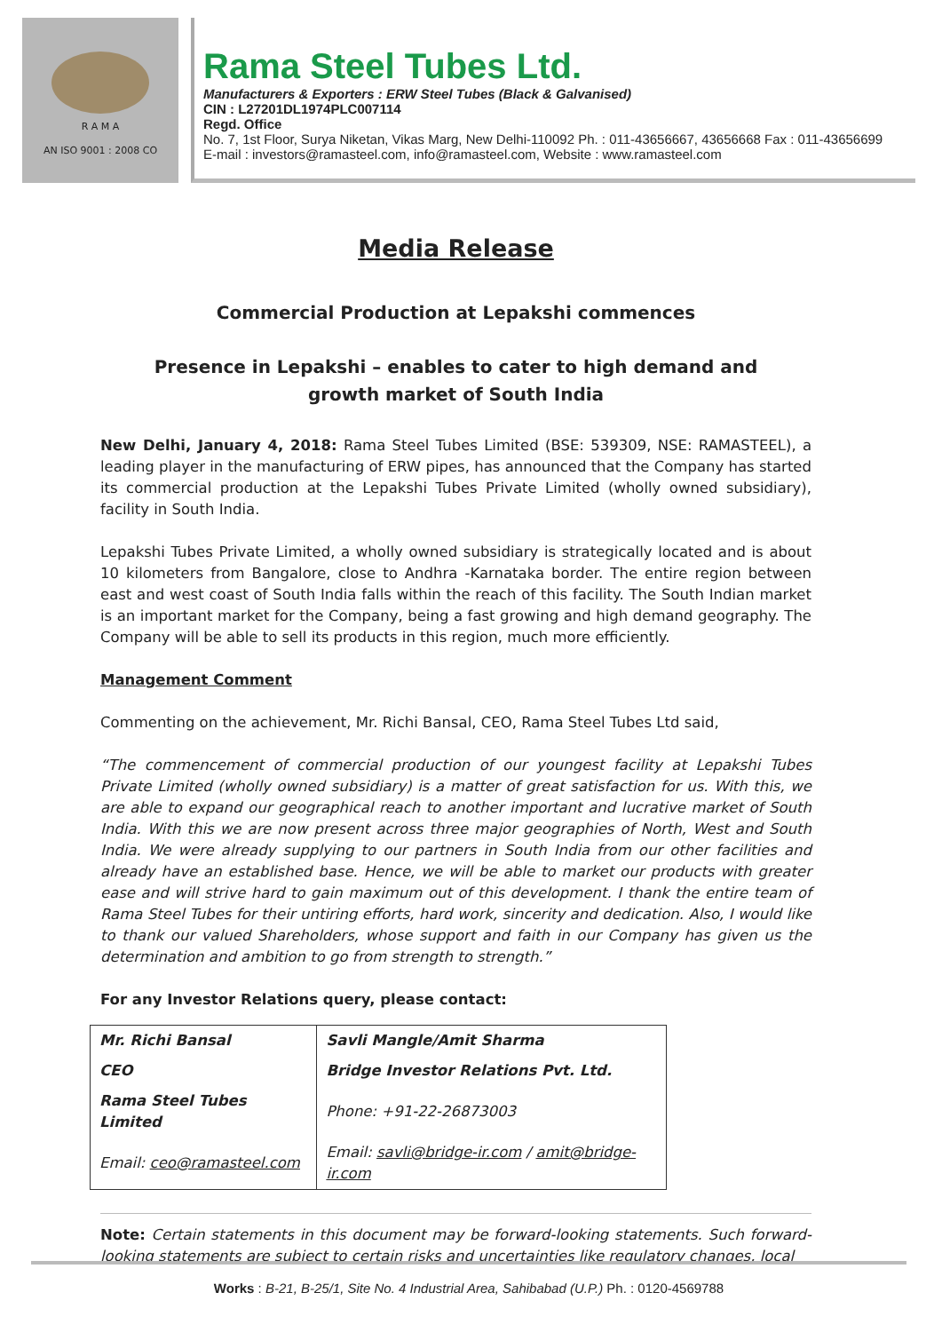R A M A
AN ISO 9001 : 2008 CO
Rama Steel Tubes Ltd.
Manufacturers & Exporters : ERW Steel Tubes (Black & Galvanised)
CIN : L27201DL1974PLC007114
Regd. Office
No. 7, 1st Floor, Surya Niketan, Vikas Marg, New Delhi-110092 Ph. : 011-43656667, 43656668 Fax : 011-43656699
E-mail : investors@ramasteel.com, info@ramasteel.com, Website : www.ramasteel.com
Media Release
Commercial Production at Lepakshi commences
Presence in Lepakshi – enables to cater to high demand and
growth market of South India
New Delhi, January 4, 2018: Rama Steel Tubes Limited (BSE: 539309, NSE: RAMASTEEL), a leading player in the manufacturing of ERW pipes, has announced that the Company has started its commercial production at the Lepakshi Tubes Private Limited (wholly owned subsidiary), facility in South India.
Lepakshi Tubes Private Limited, a wholly owned subsidiary is strategically located and is about 10 kilometers from Bangalore, close to Andhra -Karnataka border. The entire region between east and west coast of South India falls within the reach of this facility. The South Indian market is an important market for the Company, being a fast growing and high demand geography. The Company will be able to sell its products in this region, much more efficiently.
Management Comment
Commenting on the achievement, Mr. Richi Bansal, CEO, Rama Steel Tubes Ltd said,
“The commencement of commercial production of our youngest facility at Lepakshi Tubes Private Limited (wholly owned subsidiary) is a matter of great satisfaction for us. With this, we are able to expand our geographical reach to another important and lucrative market of South India. With this we are now present across three major geographies of North, West and South India. We were already supplying to our partners in South India from our other facilities and already have an established base. Hence, we will be able to market our products with greater ease and will strive hard to gain maximum out of this development. I thank the entire team of Rama Steel Tubes for their untiring efforts, hard work, sincerity and dedication. Also, I would like to thank our valued Shareholders, whose support and faith in our Company has given us the determination and ambition to go from strength to strength.”
For any Investor Relations query, please contact:
| Mr. Richi Bansal | Savli Mangle/Amit Sharma |
| CEO | Bridge Investor Relations Pvt. Ltd. |
| Rama Steel Tubes Limited | Phone: +91-22-26873003 |
| Email: ceo@ramasteel.com | Email: savli@bridge-ir.com / amit@bridge-ir.com |
Note: Certain statements in this document may be forward-looking statements. Such forward-looking statements are subject to certain risks and uncertainties like regulatory changes, local
Works : B-21, B-25/1, Site No. 4 Industrial Area, Sahibabad (U.P.) Ph. : 0120-4569788